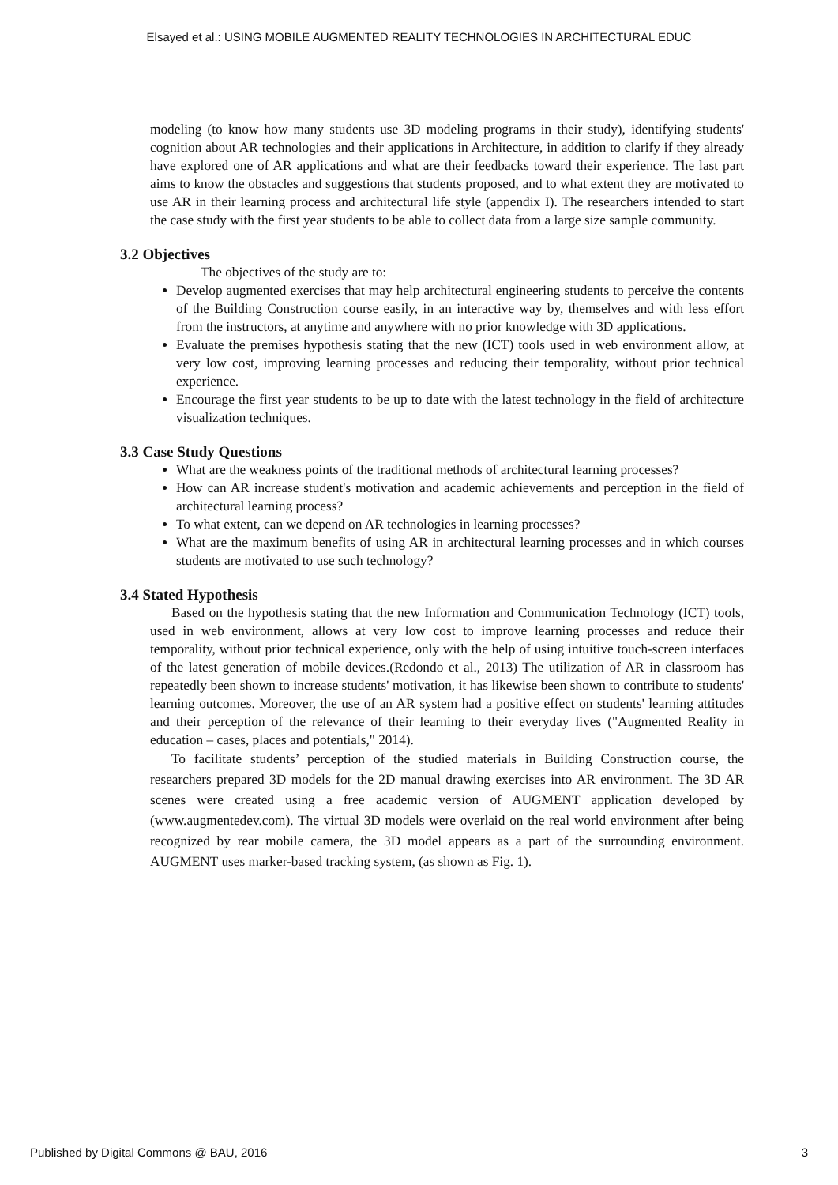Elsayed et al.: USING MOBILE AUGMENTED REALITY TECHNOLOGIES IN ARCHITECTURAL EDUC
modeling (to know how many students use 3D modeling programs in their study), identifying students' cognition about AR technologies and their applications in Architecture, in addition to clarify if they already have explored one of AR applications and what are their feedbacks toward their experience. The last part aims to know the obstacles and suggestions that students proposed, and to what extent they are motivated to use AR in their learning process and architectural life style (appendix I). The researchers intended to start the case study with the first year students to be able to collect data from a large size sample community.
3.2 Objectives
The objectives of the study are to:
Develop augmented exercises that may help architectural engineering students to perceive the contents of the Building Construction course easily, in an interactive way by, themselves and with less effort from the instructors, at anytime and anywhere with no prior knowledge with 3D applications.
Evaluate the premises hypothesis stating that the new (ICT) tools used in web environment allow, at very low cost, improving learning processes and reducing their temporality, without prior technical experience.
Encourage the first year students to be up to date with the latest technology in the field of architecture visualization techniques.
3.3 Case Study Questions
What are the weakness points of the traditional methods of architectural learning processes?
How can AR increase student's motivation and academic achievements and perception in the field of architectural learning process?
To what extent, can we depend on AR technologies in learning processes?
What are the maximum benefits of using AR in architectural learning processes and in which courses students are motivated to use such technology?
3.4 Stated Hypothesis
Based on the hypothesis stating that the new Information and Communication Technology (ICT) tools, used in web environment, allows at very low cost to improve learning processes and reduce their temporality, without prior technical experience, only with the help of using intuitive touch-screen interfaces of the latest generation of mobile devices.(Redondo et al., 2013) The utilization of AR in classroom has repeatedly been shown to increase students' motivation, it has likewise been shown to contribute to students' learning outcomes. Moreover, the use of an AR system had a positive effect on students' learning attitudes and their perception of the relevance of their learning to their everyday lives ("Augmented Reality in education – cases, places and potentials," 2014).
To facilitate students’ perception of the studied materials in Building Construction course, the researchers prepared 3D models for the 2D manual drawing exercises into AR environment. The 3D AR scenes were created using a free academic version of AUGMENT application developed by (www.augmentedev.com). The virtual 3D models were overlaid on the real world environment after being recognized by rear mobile camera, the 3D model appears as a part of the surrounding environment. AUGMENT uses marker-based tracking system, (as shown as Fig. 1).
Published by Digital Commons @ BAU, 2016 3